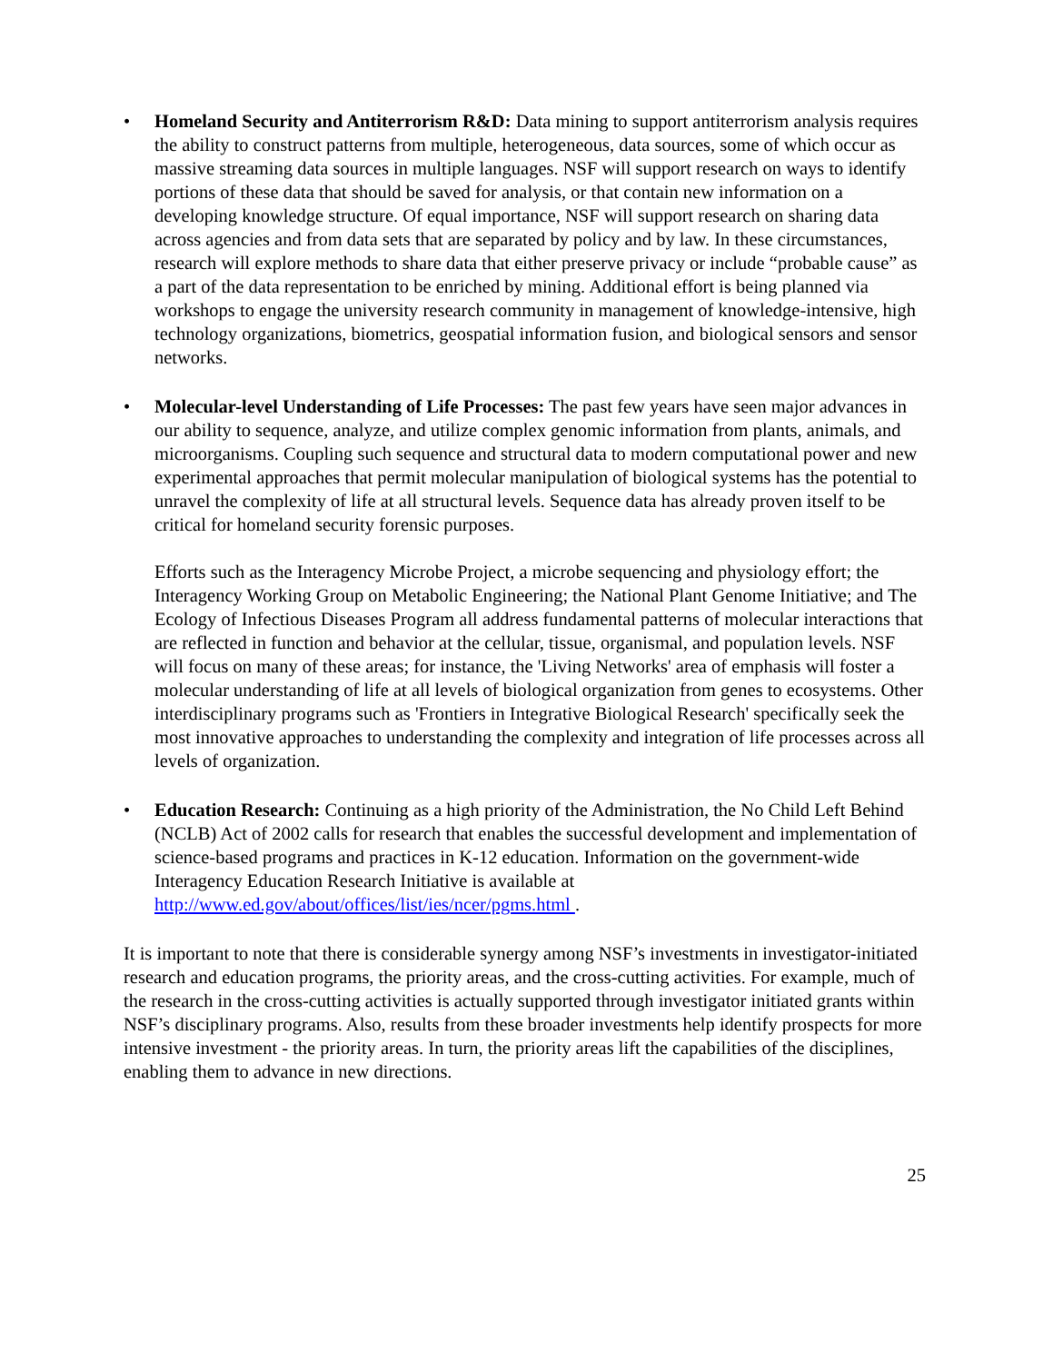• Homeland Security and Antiterrorism R&D: Data mining to support antiterrorism analysis requires the ability to construct patterns from multiple, heterogeneous, data sources, some of which occur as massive streaming data sources in multiple languages. NSF will support research on ways to identify portions of these data that should be saved for analysis, or that contain new information on a developing knowledge structure. Of equal importance, NSF will support research on sharing data across agencies and from data sets that are separated by policy and by law. In these circumstances, research will explore methods to share data that either preserve privacy or include “probable cause” as a part of the data representation to be enriched by mining. Additional effort is being planned via workshops to engage the university research community in management of knowledge-intensive, high technology organizations, biometrics, geospatial information fusion, and biological sensors and sensor networks.
•
Molecular-level Understanding of Life Processes: The past few years have seen major advances in our ability to sequence, analyze, and utilize complex genomic information from plants, animals, and microorganisms. Coupling such sequence and structural data to modern computational power and new experimental approaches that permit molecular manipulation of biological systems has the potential to unravel the complexity of life at all structural levels. Sequence data has already proven itself to be critical for homeland security forensic purposes.
Efforts such as the Interagency Microbe Project, a microbe sequencing and physiology effort; the Interagency Working Group on Metabolic Engineering; the National Plant Genome Initiative; and The Ecology of Infectious Diseases Program all address fundamental patterns of molecular interactions that are reflected in function and behavior at the cellular, tissue, organismal, and population levels. NSF will focus on many of these areas; for instance, the 'Living Networks' area of emphasis will foster a molecular understanding of life at all levels of biological organization from genes to ecosystems. Other interdisciplinary programs such as 'Frontiers in Integrative Biological Research' specifically seek the most innovative approaches to understanding the complexity and integration of life processes across all levels of organization.
• Education Research: Continuing as a high priority of the Administration, the No Child Left Behind (NCLB) Act of 2002 calls for research that enables the successful development and implementation of science-based programs and practices in K-12 education. Information on the government-wide Interagency Education Research Initiative is available at http://www.ed.gov/about/offices/list/ies/ncer/pgms.html .
It is important to note that there is considerable synergy among NSF’s investments in investigator-initiated research and education programs, the priority areas, and the cross-cutting activities. For example, much of the research in the cross-cutting activities is actually supported through investigator initiated grants within NSF’s disciplinary programs. Also, results from these broader investments help identify prospects for more intensive investment - the priority areas. In turn, the priority areas lift the capabilities of the disciplines, enabling them to advance in new directions.
25